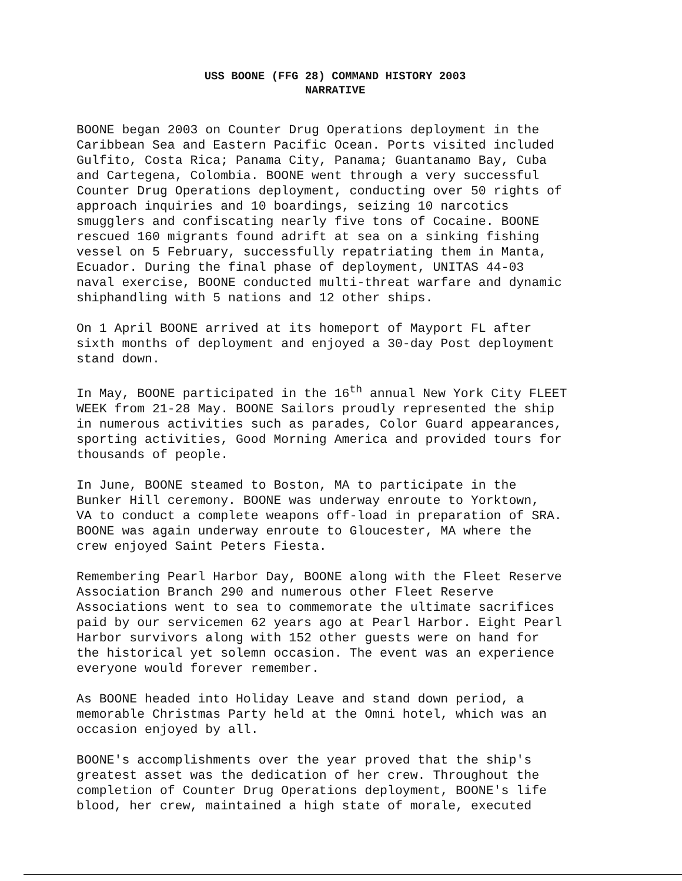USS BOONE (FFG 28) COMMAND HISTORY 2003
NARRATIVE
BOONE began 2003 on Counter Drug Operations deployment in the Caribbean Sea and Eastern Pacific Ocean. Ports visited included Gulfito, Costa Rica; Panama City, Panama; Guantanamo Bay, Cuba and Cartegena, Colombia. BOONE went through a very successful Counter Drug Operations deployment, conducting over 50 rights of approach inquiries and 10 boardings, seizing 10 narcotics smugglers and confiscating nearly five tons of Cocaine. BOONE rescued 160 migrants found adrift at sea on a sinking fishing vessel on 5 February, successfully repatriating them in Manta, Ecuador. During the final phase of deployment, UNITAS 44-03 naval exercise, BOONE conducted multi-threat warfare and dynamic shiphandling with 5 nations and 12 other ships.
On 1 April BOONE arrived at its homeport of Mayport FL after sixth months of deployment and enjoyed a 30-day Post deployment stand down.
In May, BOONE participated in the 16<sup>th</sup> annual New York City FLEET WEEK from 21-28 May. BOONE Sailors proudly represented the ship in numerous activities such as parades, Color Guard appearances, sporting activities, Good Morning America and provided tours for thousands of people.
In June, BOONE steamed to Boston, MA to participate in the Bunker Hill ceremony. BOONE was underway enroute to Yorktown, VA to conduct a complete weapons off-load in preparation of SRA. BOONE was again underway enroute to Gloucester, MA where the crew enjoyed Saint Peters Fiesta.
Remembering Pearl Harbor Day, BOONE along with the Fleet Reserve Association Branch 290 and numerous other Fleet Reserve Associations went to sea to commemorate the ultimate sacrifices paid by our servicemen 62 years ago at Pearl Harbor. Eight Pearl Harbor survivors along with 152 other guests were on hand for the historical yet solemn occasion. The event was an experience everyone would forever remember.
As BOONE headed into Holiday Leave and stand down period, a memorable Christmas Party held at the Omni hotel, which was an occasion enjoyed by all.
BOONE's accomplishments over the year proved that the ship's greatest asset was the dedication of her crew. Throughout the completion of Counter Drug Operations deployment, BOONE's life blood, her crew, maintained a high state of morale, executed